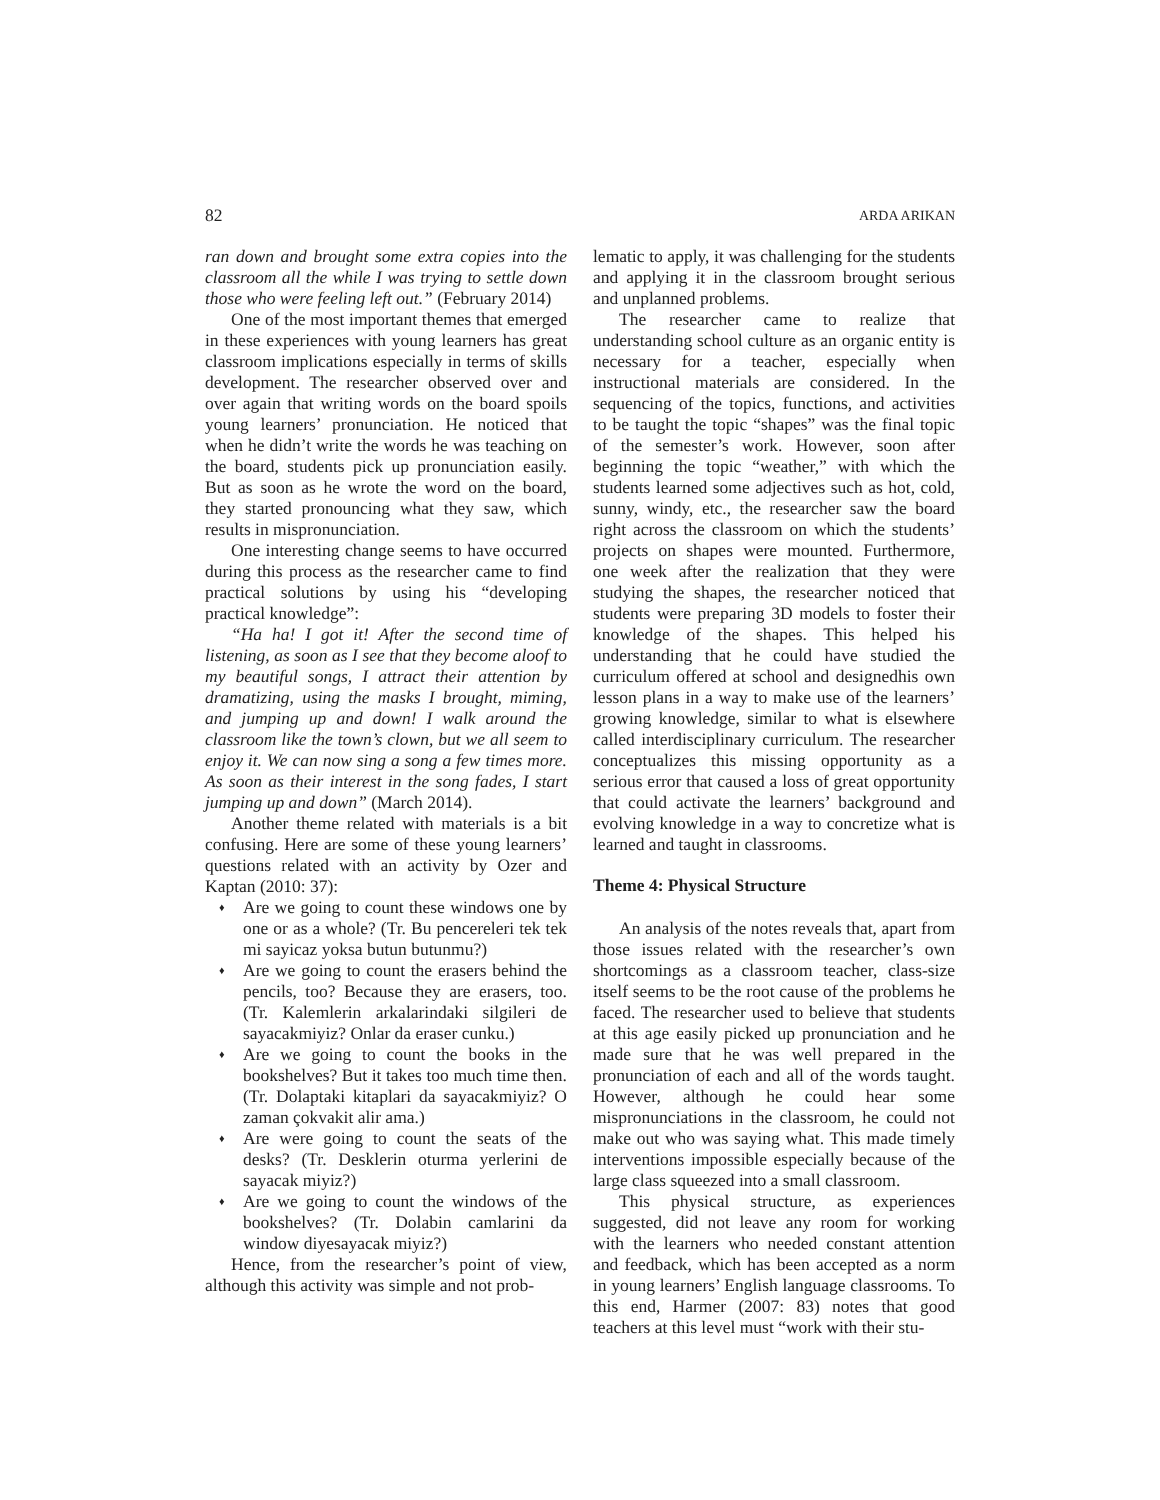82 ARDA ARIKAN
ran down and brought some extra copies into the classroom all the while I was trying to settle down those who were feeling left out.” (February 2014)
One of the most important themes that emerged in these experiences with young learners has great classroom implications especially in terms of skills development. The researcher observed over and over again that writing words on the board spoils young learners’ pronunciation. He noticed that when he didn’t write the words he was teaching on the board, students pick up pronunciation easily. But as soon as he wrote the word on the board, they started pronouncing what they saw, which results in mispronunciation.
One interesting change seems to have occurred during this process as the researcher came to find practical solutions by using his “developing practical knowledge”:
“Ha ha! I got it! After the second time of listening, as soon as I see that they become aloof to my beautiful songs, I attract their attention by dramatizing, using the masks I brought, miming, and jumping up and down! I walk around the classroom like the town’s clown, but we all seem to enjoy it. We can now sing a song a few times more. As soon as their interest in the song fades, I start jumping up and down” (March 2014).
Another theme related with materials is a bit confusing. Here are some of these young learners’ questions related with an activity by Ozer and Kaptan (2010: 37):
♦ Are we going to count these windows one by one or as a whole? (Tr. Bu pencereleri tek tek mi sayicaz yoksa butun butunmu?)
♦ Are we going to count the erasers behind the pencils, too? Because they are erasers, too. (Tr. Kalemlerin arkalarindaki silgileri de sayacakmiyiz? Onlar da eraser cunku.)
♦ Are we going to count the books in the bookshelves? But it takes too much time then. (Tr. Dolaptaki kitaplari da sayacakmiyiz? O zaman çokvakit alir ama.)
♦ Are were going to count the seats of the desks? (Tr. Desklerin oturma yerlerini de sayacak miyiz?)
♦ Are we going to count the windows of the bookshelves? (Tr. Dolabin camlarini da window diyesayacak miyiz?)
Hence, from the researcher’s point of view, although this activity was simple and not prob-
lematic to apply, it was challenging for the students and applying it in the classroom brought serious and unplanned problems.
The researcher came to realize that understanding school culture as an organic entity is necessary for a teacher, especially when instructional materials are considered. In the sequencing of the topics, functions, and activities to be taught the topic “shapes” was the final topic of the semester’s work. However, soon after beginning the topic “weather,” with which the students learned some adjectives such as hot, cold, sunny, windy, etc., the researcher saw the board right across the classroom on which the students’ projects on shapes were mounted. Furthermore, one week after the realization that they were studying the shapes, the researcher noticed that students were preparing 3D models to foster their knowledge of the shapes. This helped his understanding that he could have studied the curriculum offered at school and designedhis own lesson plans in a way to make use of the learners’ growing knowledge, similar to what is elsewhere called interdisciplinary curriculum. The researcher conceptualizes this missing opportunity as a serious error that caused a loss of great opportunity that could activate the learners’ background and evolving knowledge in a way to concretize what is learned and taught in classrooms.
Theme 4: Physical Structure
An analysis of the notes reveals that, apart from those issues related with the researcher’s own shortcomings as a classroom teacher, class-size itself seems to be the root cause of the problems he faced. The researcher used to believe that students at this age easily picked up pronunciation and he made sure that he was well prepared in the pronunciation of each and all of the words taught. However, although he could hear some mispronunciations in the classroom, he could not make out who was saying what. This made timely interventions impossible especially because of the large class squeezed into a small classroom.
This physical structure, as experiences suggested, did not leave any room for working with the learners who needed constant attention and feedback, which has been accepted as a norm in young learners’ English language classrooms. To this end, Harmer (2007: 83) notes that good teachers at this level must “work with their stu-